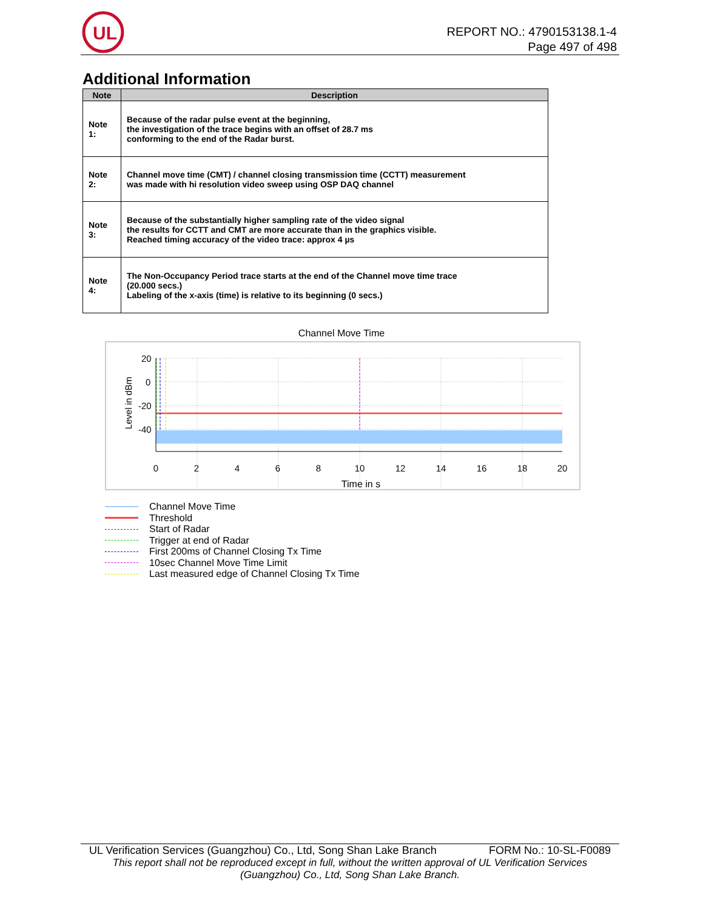UL
REPORT NO.: 4790153138.1-4
Page 497 of 498
Additional Information
| Note | Description |
| --- | --- |
| Note 1: | Because of the radar pulse event at the beginning, the investigation of the trace begins with an offset of 28.7 ms conforming to the end of the Radar burst. |
| Note 2: | Channel move time (CMT) / channel closing transmission time (CCTT) measurement was made with hi resolution video sweep using OSP DAQ channel |
| Note 3: | Because of the substantially higher sampling rate of the video signal the results for CCTT and CMT are more accurate than in the graphics visible. Reached timing accuracy of the video trace: approx 4 µs |
| Note 4: | The Non-Occupancy Period trace starts at the end of the Channel move time trace (20.000 secs.) Labeling of the x-axis (time) is relative to its beginning (0 secs.) |
Channel Move Time
20
0
-20
-40
0
2
4
6
8
10
12
14
16
18
20
Time in s
Level in dBm
Channel Move Time
Threshold
Start of Radar
Trigger at end of Radar
First 200ms of Channel Closing Tx Time
10sec Channel Move Time Limit
Last measured edge of Channel Closing Tx Time
UL Verification Services (Guangzhou) Co., Ltd, Song Shan Lake Branch FORM No.: 10-SL-F0089
This report shall not be reproduced except in full, without the written approval of UL Verification Services
(Guangzhou) Co., Ltd, Song Shan Lake Branch.